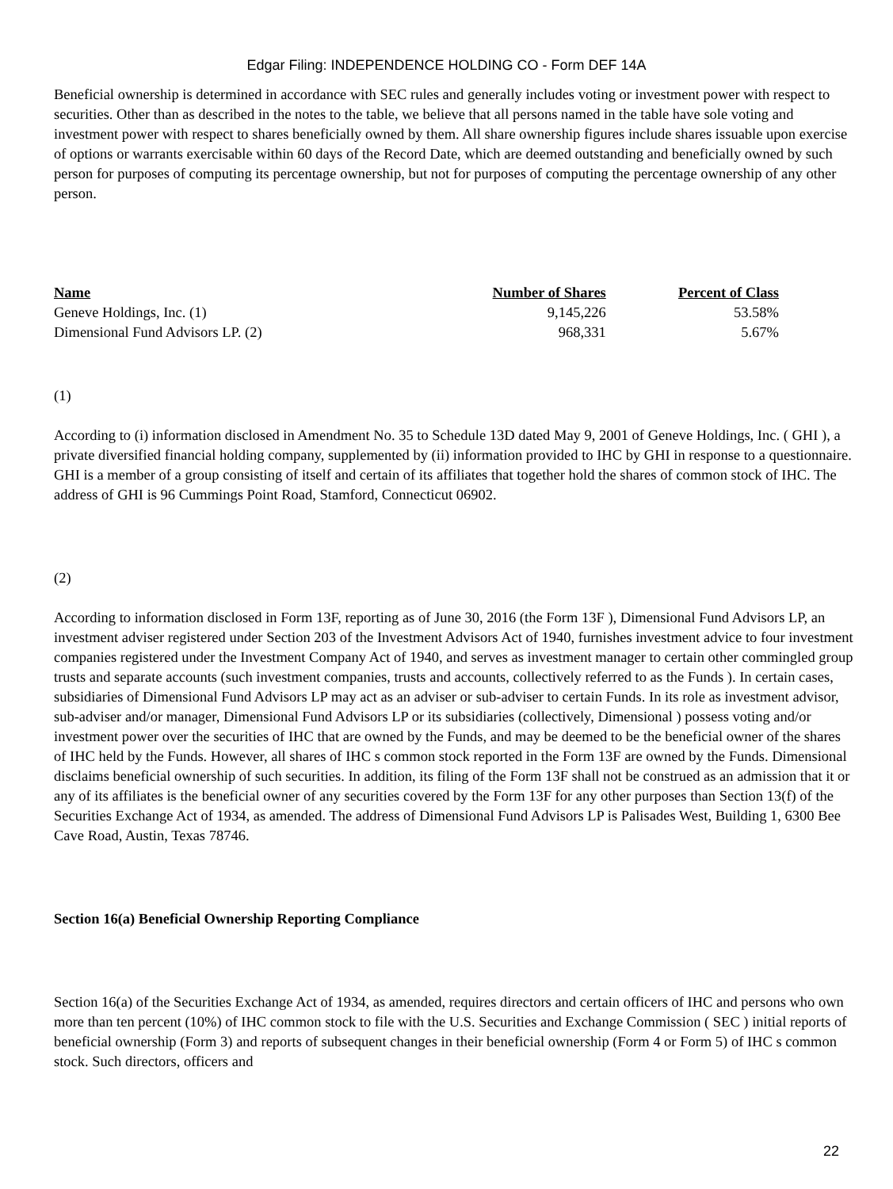Edgar Filing: INDEPENDENCE HOLDING CO - Form DEF 14A
Beneficial ownership is determined in accordance with SEC rules and generally includes voting or investment power with respect to securities. Other than as described in the notes to the table, we believe that all persons named in the table have sole voting and investment power with respect to shares beneficially owned by them. All share ownership figures include shares issuable upon exercise of options or warrants exercisable within 60 days of the Record Date, which are deemed outstanding and beneficially owned by such person for purposes of computing its percentage ownership, but not for purposes of computing the percentage ownership of any other person.
| Name | Number of Shares | Percent of Class |
| --- | --- | --- |
| Geneve Holdings, Inc. (1) | 9,145,226 | 53.58% |
| Dimensional Fund Advisors LP. (2) | 968,331 | 5.67% |
(1)
According to (i) information disclosed in Amendment No. 35 to Schedule 13D dated May 9, 2001 of Geneve Holdings, Inc. ( GHI ), a private diversified financial holding company, supplemented by (ii) information provided to IHC by GHI in response to a questionnaire. GHI is a member of a group consisting of itself and certain of its affiliates that together hold the shares of common stock of IHC. The address of GHI is 96 Cummings Point Road, Stamford, Connecticut 06902.
(2)
According to information disclosed in Form 13F, reporting as of June 30, 2016 (the Form 13F ), Dimensional Fund Advisors LP, an investment adviser registered under Section 203 of the Investment Advisors Act of 1940, furnishes investment advice to four investment companies registered under the Investment Company Act of 1940, and serves as investment manager to certain other commingled group trusts and separate accounts (such investment companies, trusts and accounts, collectively referred to as the Funds ). In certain cases, subsidiaries of Dimensional Fund Advisors LP may act as an adviser or sub-adviser to certain Funds. In its role as investment advisor, sub-adviser and/or manager, Dimensional Fund Advisors LP or its subsidiaries (collectively, Dimensional ) possess voting and/or investment power over the securities of IHC that are owned by the Funds, and may be deemed to be the beneficial owner of the shares of IHC held by the Funds. However, all shares of IHC s common stock reported in the Form 13F are owned by the Funds. Dimensional disclaims beneficial ownership of such securities. In addition, its filing of the Form 13F shall not be construed as an admission that it or any of its affiliates is the beneficial owner of any securities covered by the Form 13F for any other purposes than Section 13(f) of the Securities Exchange Act of 1934, as amended. The address of Dimensional Fund Advisors LP is Palisades West, Building 1, 6300 Bee Cave Road, Austin, Texas 78746.
Section 16(a) Beneficial Ownership Reporting Compliance
Section 16(a) of the Securities Exchange Act of 1934, as amended, requires directors and certain officers of IHC and persons who own more than ten percent (10%) of IHC common stock to file with the U.S. Securities and Exchange Commission ( SEC ) initial reports of beneficial ownership (Form 3) and reports of subsequent changes in their beneficial ownership (Form 4 or Form 5) of IHC s common stock. Such directors, officers and
22